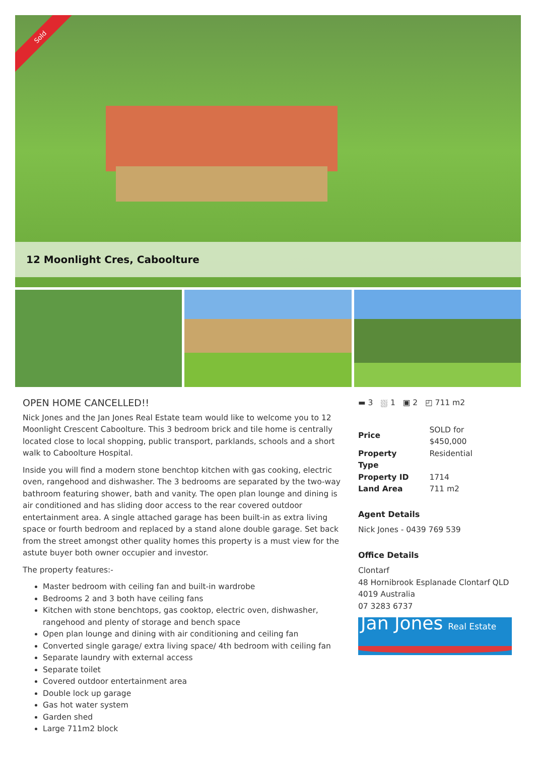Sold
12 Moonlight Cres, Caboolture
OPEN HOME CANCELLED!!
Nick Jones and the Jan Jones Real Estate team would like to welcome you to 12 Moonlight Crescent Caboolture. This 3 bedroom brick and tile home is centrally located close to local shopping, public transport, parklands, schools and a short walk to Caboolture Hospital.
Inside you will find a modern stone benchtop kitchen with gas cooking, electric oven, rangehood and dishwasher. The 3 bedrooms are separated by the two-way bathroom featuring shower, bath and vanity. The open plan lounge and dining is air conditioned and has sliding door access to the rear covered outdoor entertainment area. A single attached garage has been built-in as extra living space or fourth bedroom and replaced by a stand alone double garage. Set back from the street amongst other quality homes this property is a must view for the astute buyer both owner occupier and investor.
The property features:-
Master bedroom with ceiling fan and built-in wardrobe
Bedrooms 2 and 3 both have ceiling fans
Kitchen with stone benchtops, gas cooktop, electric oven, dishwasher, rangehood and plenty of storage and bench space
Open plan lounge and dining with air conditioning and ceiling fan
Converted single garage/ extra living space/ 4th bedroom with ceiling fan
Separate laundry with external access
Separate toilet
Covered outdoor entertainment area
Double lock up garage
Gas hot water system
Garden shed
Large 711m2 block
▬ 3 ⛆ 1 ▣ 2 ◰ 711 m2
| Price | SOLD for $450,000 |
| Property Type | Residential |
| Property ID | 1714 |
| Land Area | 711 m2 |
Agent Details
Nick Jones - 0439 769 539
Office Details
Clontarf
48 Hornibrook Esplanade Clontarf QLD 4019 Australia
07 3283 6737
Jan Jones Real Estate